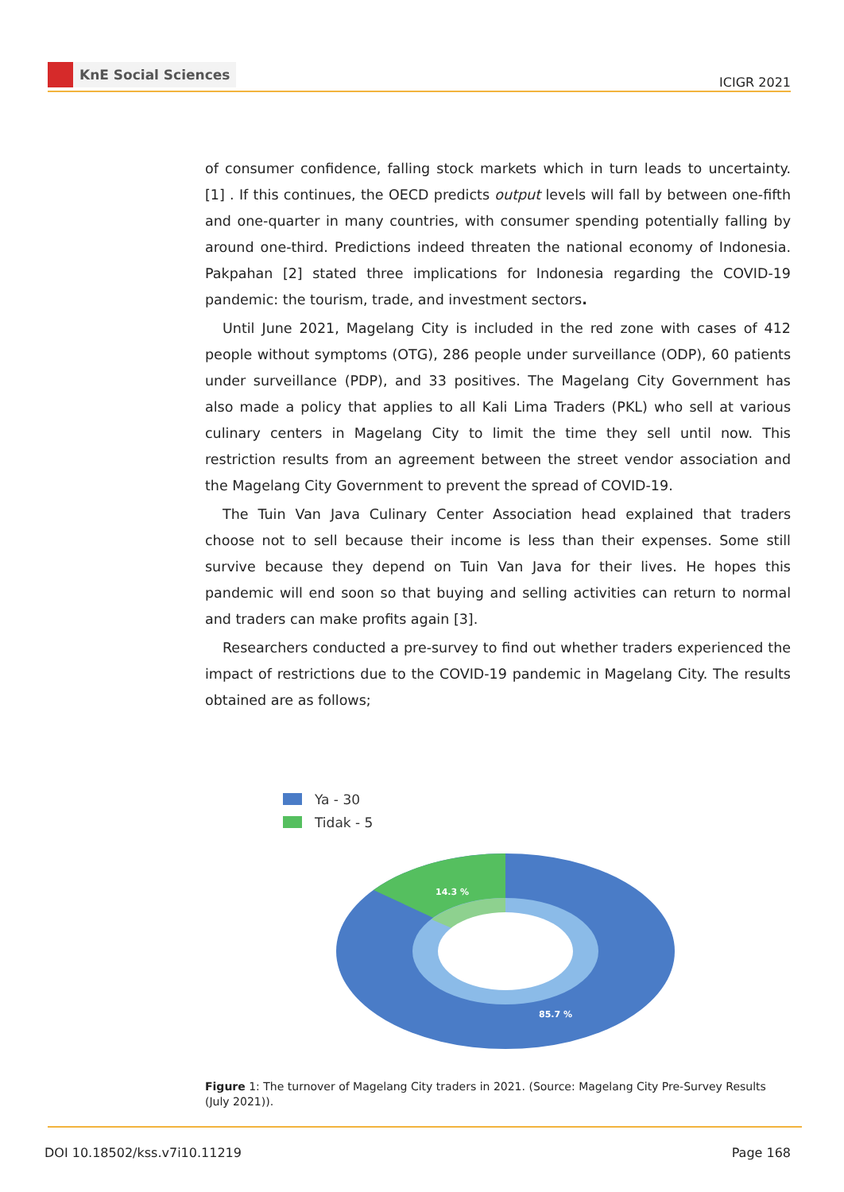KnE Social Sciences
ICIGR 2021
of consumer confidence, falling stock markets which in turn leads to uncertainty. [1] . If this continues, the OECD predicts output levels will fall by between one-fifth and one-quarter in many countries, with consumer spending potentially falling by around one-third. Predictions indeed threaten the national economy of Indonesia. Pakpahan [2] stated three implications for Indonesia regarding the COVID-19 pandemic: the tourism, trade, and investment sectors.
Until June 2021, Magelang City is included in the red zone with cases of 412 people without symptoms (OTG), 286 people under surveillance (ODP), 60 patients under surveillance (PDP), and 33 positives. The Magelang City Government has also made a policy that applies to all Kali Lima Traders (PKL) who sell at various culinary centers in Magelang City to limit the time they sell until now. This restriction results from an agreement between the street vendor association and the Magelang City Government to prevent the spread of COVID-19.
The Tuin Van Java Culinary Center Association head explained that traders choose not to sell because their income is less than their expenses. Some still survive because they depend on Tuin Van Java for their lives. He hopes this pandemic will end soon so that buying and selling activities can return to normal and traders can make profits again [3].
Researchers conducted a pre-survey to find out whether traders experienced the impact of restrictions due to the COVID-19 pandemic in Magelang City. The results obtained are as follows;
Ya - 30
Tidak - 5
14.3 %
85.7 %
Figure 1: The turnover of Magelang City traders in 2021. (Source: Magelang City Pre-Survey Results (July 2021)).
DOI 10.18502/kss.v7i10.11219 Page 168